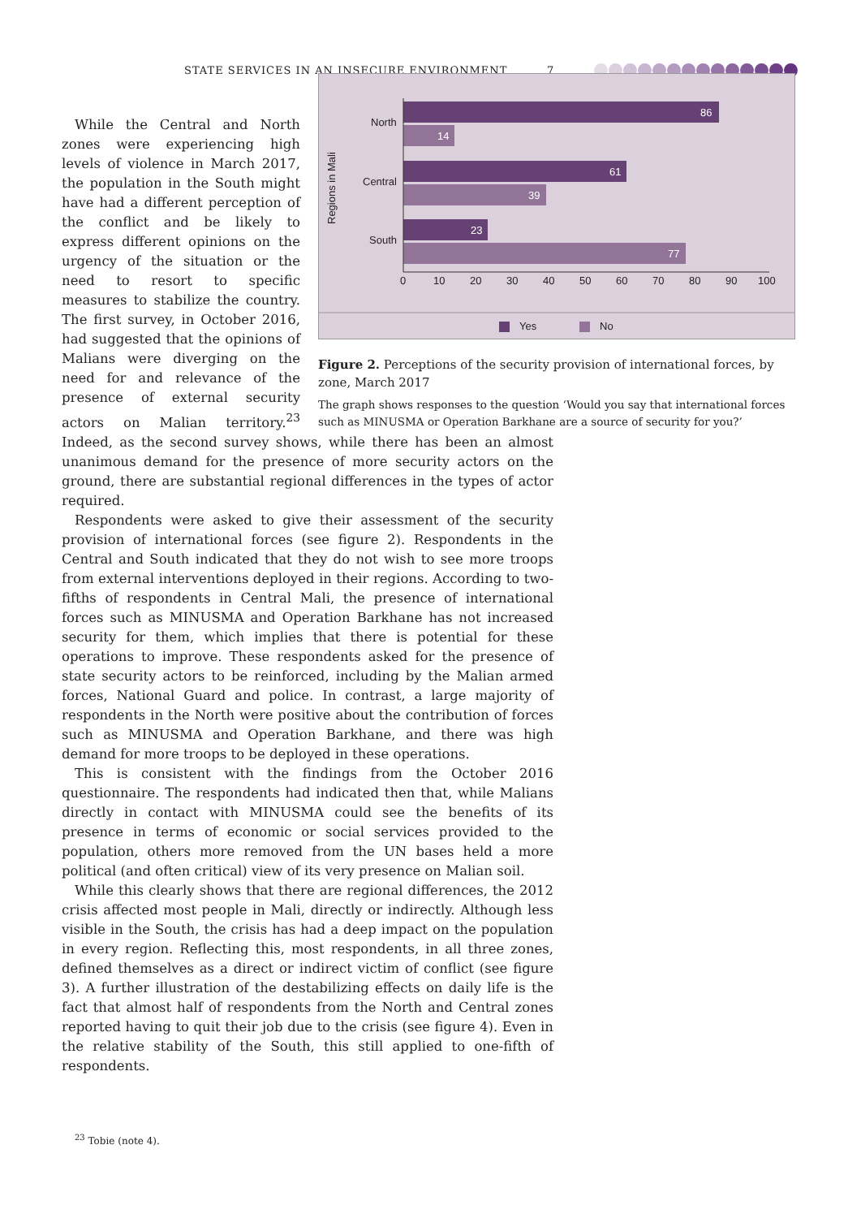STATE SERVICES IN AN INSECURE ENVIRONMENT 7
Regions in Mali
North
Central
South
86
14
61
39
23
77
0
10
20
30
40
50
60
70
80
90
100
Yes
No
Figure 2. Perceptions of the security provision of international forces, by zone, March 2017
The graph shows responses to the question ‘Would you say that international forces such as MINUSMA or Operation Barkhane are a source of security for you?’
While the Central and North zones were experiencing high levels of violence in March 2017, the population in the South might have had a different perception of the conflict and be likely to express different opinions on the urgency of the situation or the need to resort to specific measures to stabilize the country. The first survey, in October 2016, had suggested that the opinions of Malians were diverging on the need for and relevance of the presence of external security actors on Malian territory.<sup>23</sup> Indeed, as the second survey shows, while there has been an almost unanimous demand for the presence of more security actors on the ground, there are substantial regional differences in the types of actor required.
Respondents were asked to give their assessment of the security provision of international forces (see figure 2). Respondents in the Central and South indicated that they do not wish to see more troops from external interventions deployed in their regions. According to two-fifths of respondents in Central Mali, the presence of international forces such as MINUSMA and Operation Barkhane has not increased security for them, which implies that there is potential for these operations to improve. These respondents asked for the presence of state security actors to be reinforced, including by the Malian armed forces, National Guard and police. In contrast, a large majority of respondents in the North were positive about the contribution of forces such as MINUSMA and Operation Barkhane, and there was high demand for more troops to be deployed in these operations.
This is consistent with the findings from the October 2016 questionnaire. The respondents had indicated then that, while Malians directly in contact with MINUSMA could see the benefits of its presence in terms of economic or social services provided to the population, others more removed from the UN bases held a more political (and often critical) view of its very presence on Malian soil.
While this clearly shows that there are regional differences, the 2012 crisis affected most people in Mali, directly or indirectly. Although less visible in the South, the crisis has had a deep impact on the population in every region. Reflecting this, most respondents, in all three zones, defined themselves as a direct or indirect victim of conflict (see figure 3). A further illustration of the destabilizing effects on daily life is the fact that almost half of respondents from the North and Central zones reported having to quit their job due to the crisis (see figure 4). Even in the relative stability of the South, this still applied to one-fifth of respondents.
<sup>23</sup> Tobie (note 4).